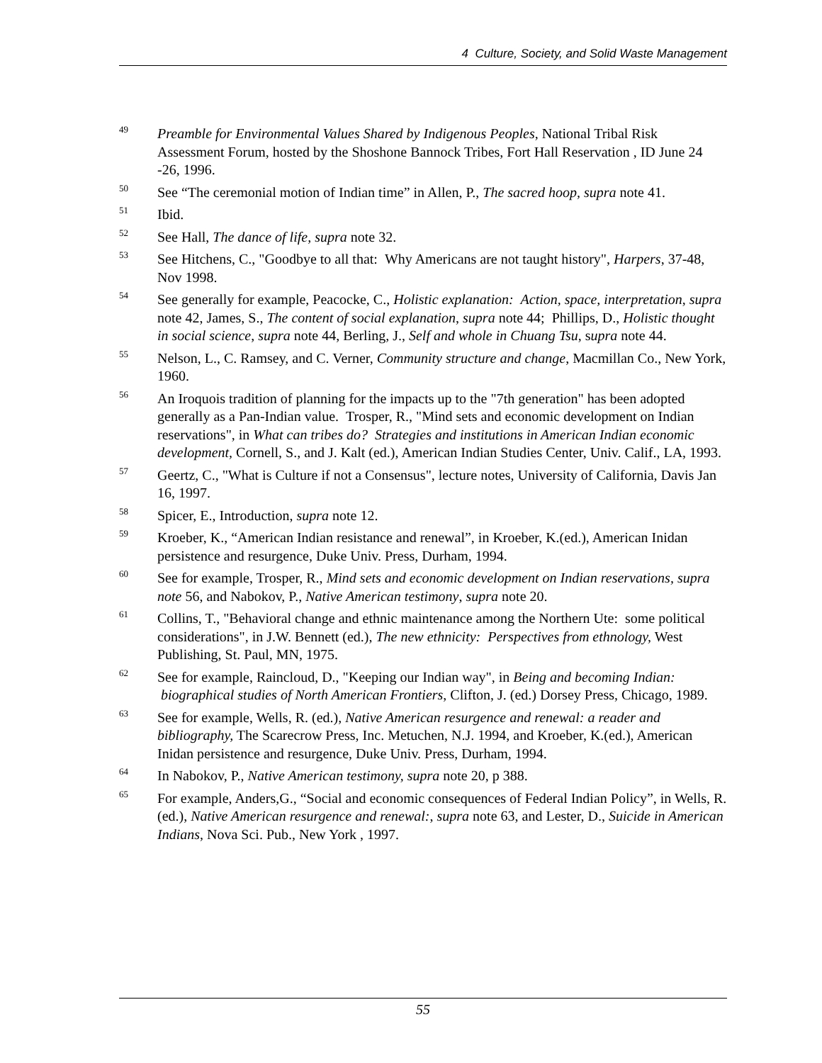4 Culture, Society, and Solid Waste Management
<sup>49</sup>
Preamble for Environmental Values Shared by Indigenous Peoples, National Tribal Risk Assessment Forum, hosted by the Shoshone Bannock Tribes, Fort Hall Reservation , ID June 24 -26, 1996.
<sup>50</sup>
See “The ceremonial motion of Indian time” in Allen, P., The sacred hoop, supra note 41.
<sup>51</sup>
Ibid.
<sup>52</sup>
See Hall, The dance of life, supra note 32.
<sup>53</sup>
See Hitchens, C., "Goodbye to all that: Why Americans are not taught history", Harpers, 37-48, Nov 1998.
<sup>54</sup>
See generally for example, Peacocke, C., Holistic explanation: Action, space, interpretation, supra note 42, James, S., The content of social explanation, supra note 44; Phillips, D., Holistic thought in social science, supra note 44, Berling, J., Self and whole in Chuang Tsu, supra note 44.
<sup>55</sup>
Nelson, L., C. Ramsey, and C. Verner, Community structure and change, Macmillan Co., New York, 1960.
<sup>56</sup>
An Iroquois tradition of planning for the impacts up to the "7th generation" has been adopted generally as a Pan-Indian value. Trosper, R., "Mind sets and economic development on Indian reservations", in What can tribes do? Strategies and institutions in American Indian economic development, Cornell, S., and J. Kalt (ed.), American Indian Studies Center, Univ. Calif., LA, 1993.
<sup>57</sup>
Geertz, C., "What is Culture if not a Consensus", lecture notes, University of California, Davis Jan 16, 1997.
<sup>58</sup>
Spicer, E., Introduction, supra note 12.
<sup>59</sup>
Kroeber, K., “American Indian resistance and renewal”, in Kroeber, K.(ed.), American Inidan persistence and resurgence, Duke Univ. Press, Durham, 1994.
<sup>60</sup>
See for example, Trosper, R., Mind sets and economic development on Indian reservations, supra note 56, and Nabokov, P., Native American testimony, supra note 20.
<sup>61</sup>
Collins, T., "Behavioral change and ethnic maintenance among the Northern Ute: some political considerations", in J.W. Bennett (ed.), The new ethnicity: Perspectives from ethnology, West Publishing, St. Paul, MN, 1975.
<sup>62</sup>
See for example, Raincloud, D., "Keeping our Indian way", in Being and becoming Indian: biographical studies of North American Frontiers, Clifton, J. (ed.) Dorsey Press, Chicago, 1989.
<sup>63</sup>
See for example, Wells, R. (ed.), Native American resurgence and renewal: a reader and bibliography, The Scarecrow Press, Inc. Metuchen, N.J. 1994, and Kroeber, K.(ed.), American Inidan persistence and resurgence, Duke Univ. Press, Durham, 1994.
<sup>64</sup>
In Nabokov, P., Native American testimony, supra note 20, p 388.
<sup>65</sup>
For example, Anders,G., “Social and economic consequences of Federal Indian Policy”, in Wells, R. (ed.), Native American resurgence and renewal:, supra note 63, and Lester, D., Suicide in American Indians, Nova Sci. Pub., New York , 1997.
55